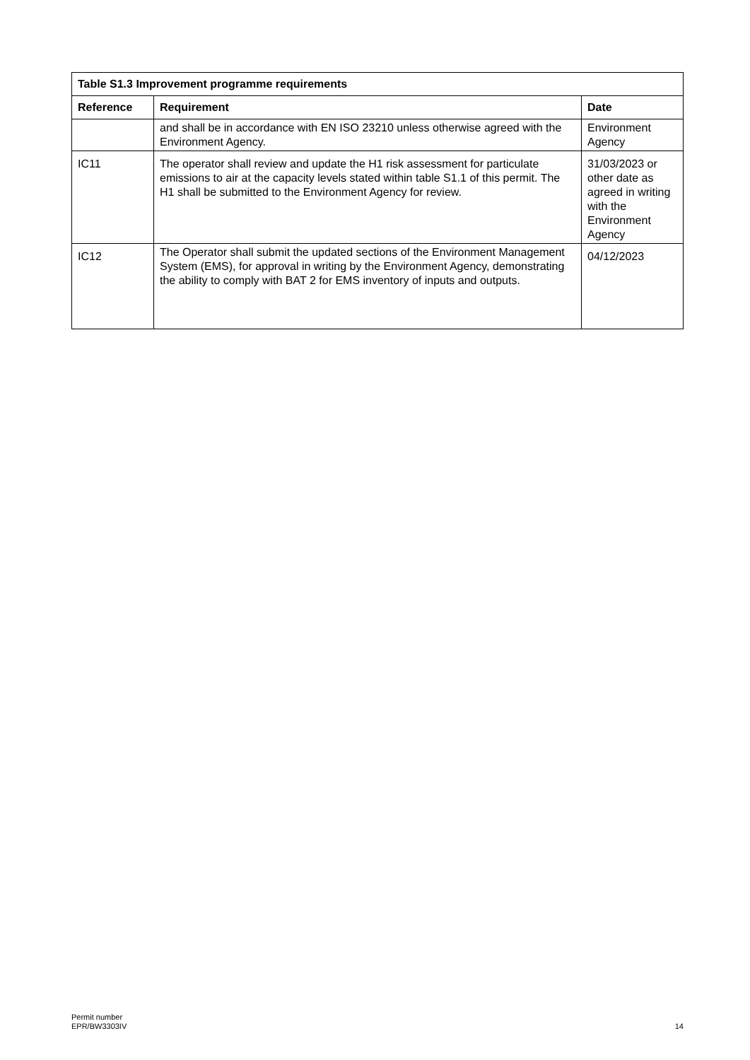| Table S1.3 Improvement programme requirements | | |
| --- | --- | --- |
| Reference | Requirement | Date |
| | and shall be in accordance with EN ISO 23210 unless otherwise agreed with the Environment Agency. | Environment Agency |
| IC11 | The operator shall review and update the H1 risk assessment for particulate emissions to air at the capacity levels stated within table S1.1 of this permit. The H1 shall be submitted to the Environment Agency for review. | 31/03/2023 or other date as agreed in writing with the Environment Agency |
| IC12 | The Operator shall submit the updated sections of the Environment Management System (EMS), for approval in writing by the Environment Agency, demonstrating the ability to comply with BAT 2 for EMS inventory of inputs and outputs. | 04/12/2023 |
Permit number
EPR/BW3303IV
14